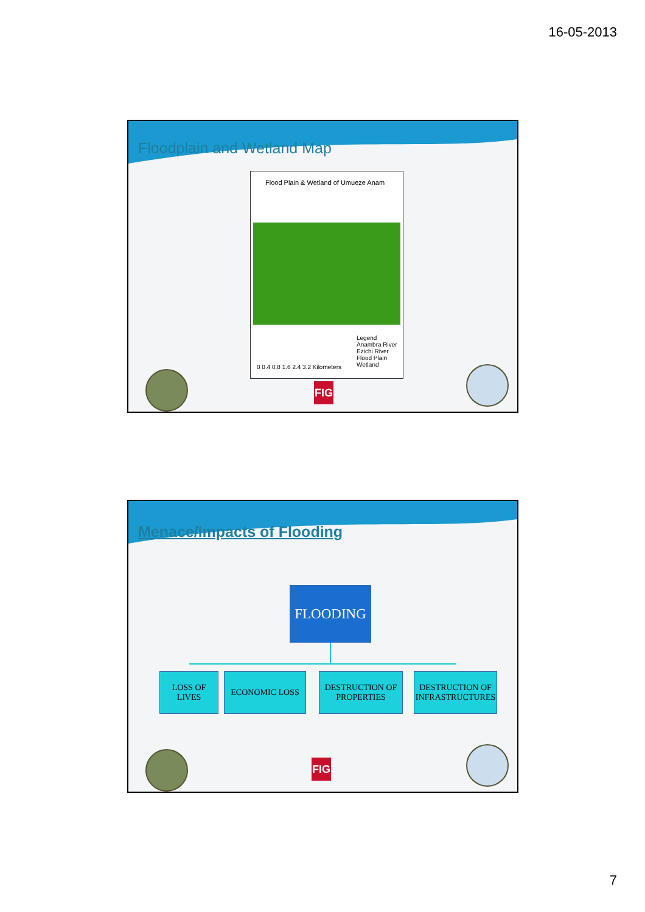16-05-2013
Floodplain and Wetland Map
Flood Plain & Wetland of Umueze Anam
Legend
Anambra River
Ezichi River
Flood Plain
Wetland
0 0.4 0.8 1.6 2.4 3.2 Kilometers
FIG
Menace/Impacts of Flooding
FLOODING
LOSS OF LIVES
ECONOMIC LOSS
DESTRUCTION OF PROPERTIES
DESTRUCTION OF INFRASTRUCTURES
FIG
7